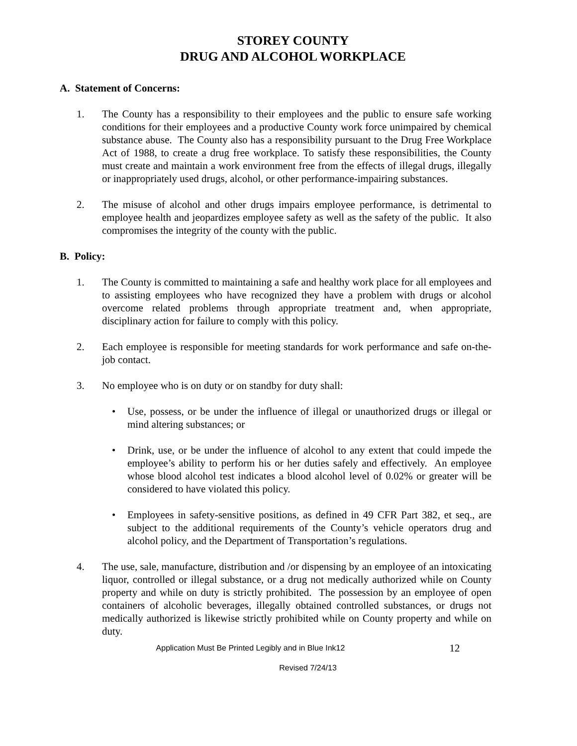STOREY COUNTY
DRUG AND ALCOHOL WORKPLACE
A. Statement of Concerns:
1. The County has a responsibility to their employees and the public to ensure safe working conditions for their employees and a productive County work force unimpaired by chemical substance abuse. The County also has a responsibility pursuant to the Drug Free Workplace Act of 1988, to create a drug free workplace. To satisfy these responsibilities, the County must create and maintain a work environment free from the effects of illegal drugs, illegally or inappropriately used drugs, alcohol, or other performance-impairing substances.
2. The misuse of alcohol and other drugs impairs employee performance, is detrimental to employee health and jeopardizes employee safety as well as the safety of the public. It also compromises the integrity of the county with the public.
B. Policy:
1. The County is committed to maintaining a safe and healthy work place for all employees and to assisting employees who have recognized they have a problem with drugs or alcohol overcome related problems through appropriate treatment and, when appropriate, disciplinary action for failure to comply with this policy.
2. Each employee is responsible for meeting standards for work performance and safe on-the-job contact.
3. No employee who is on duty or on standby for duty shall:
• Use, possess, or be under the influence of illegal or unauthorized drugs or illegal or mind altering substances; or
• Drink, use, or be under the influence of alcohol to any extent that could impede the employee’s ability to perform his or her duties safely and effectively. An employee whose blood alcohol test indicates a blood alcohol level of 0.02% or greater will be considered to have violated this policy.
• Employees in safety-sensitive positions, as defined in 49 CFR Part 382, et seq., are subject to the additional requirements of the County’s vehicle operators drug and alcohol policy, and the Department of Transportation’s regulations.
4. The use, sale, manufacture, distribution and /or dispensing by an employee of an intoxicating liquor, controlled or illegal substance, or a drug not medically authorized while on County property and while on duty is strictly prohibited. The possession by an employee of open containers of alcoholic beverages, illegally obtained controlled substances, or drugs not medically authorized is likewise strictly prohibited while on County property and while on duty.
Application Must Be Printed Legibly and in Blue Ink12 12
Revised 7/24/13